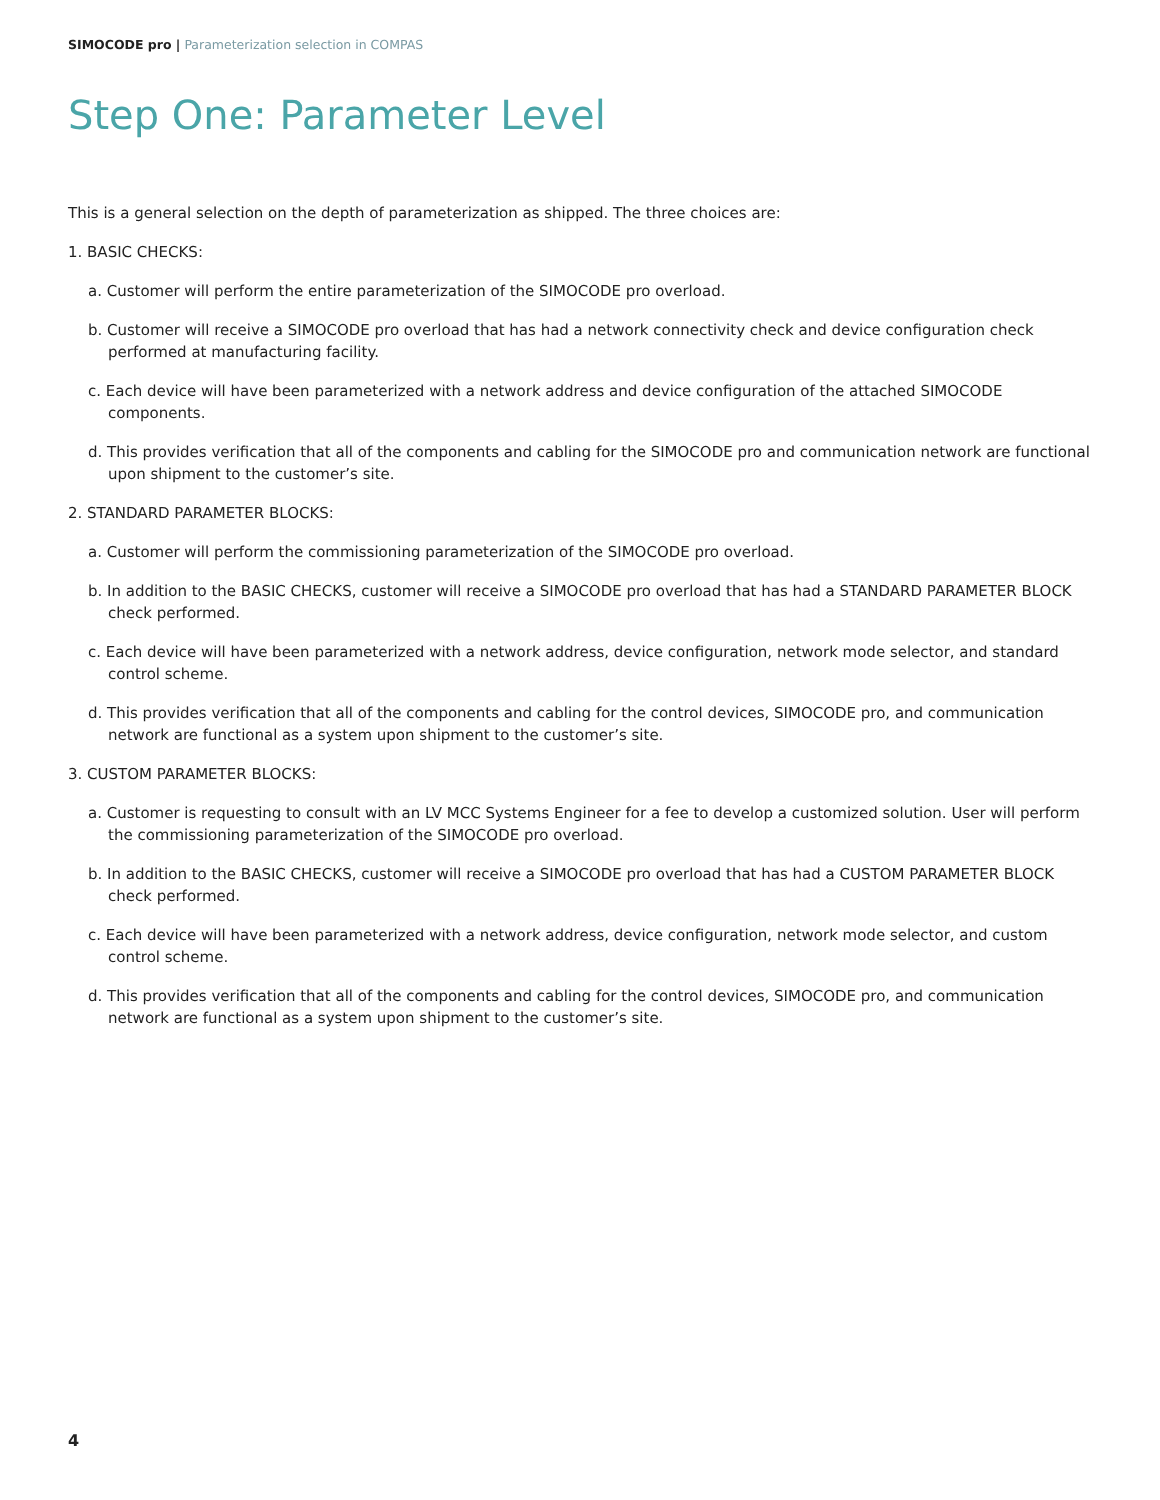SIMOCODE pro | Parameterization selection in COMPAS
Step One: Parameter Level
This is a general selection on the depth of parameterization as shipped. The three choices are:
1. BASIC CHECKS:
a. Customer will perform the entire parameterization of the SIMOCODE pro overload.
b. Customer will receive a SIMOCODE pro overload that has had a network connectivity check and device configuration check performed at manufacturing facility.
c. Each device will have been parameterized with a network address and device configuration of the attached SIMOCODE components.
d. This provides verification that all of the components and cabling for the SIMOCODE pro and communication network are functional upon shipment to the customer’s site.
2. STANDARD PARAMETER BLOCKS:
a. Customer will perform the commissioning parameterization of the SIMOCODE pro overload.
b. In addition to the BASIC CHECKS, customer will receive a SIMOCODE pro overload that has had a STANDARD PARAMETER BLOCK check performed.
c. Each device will have been parameterized with a network address, device configuration, network mode selector, and standard control scheme.
d. This provides verification that all of the components and cabling for the control devices, SIMOCODE pro, and communication network are functional as a system upon shipment to the customer’s site.
3. CUSTOM PARAMETER BLOCKS:
a. Customer is requesting to consult with an LV MCC Systems Engineer for a fee to develop a customized solution. User will perform the commissioning parameterization of the SIMOCODE pro overload.
b. In addition to the BASIC CHECKS, customer will receive a SIMOCODE pro overload that has had a CUSTOM PARAMETER BLOCK check performed.
c. Each device will have been parameterized with a network address, device configuration, network mode selector, and custom control scheme.
d. This provides verification that all of the components and cabling for the control devices, SIMOCODE pro, and communication network are functional as a system upon shipment to the customer’s site.
4